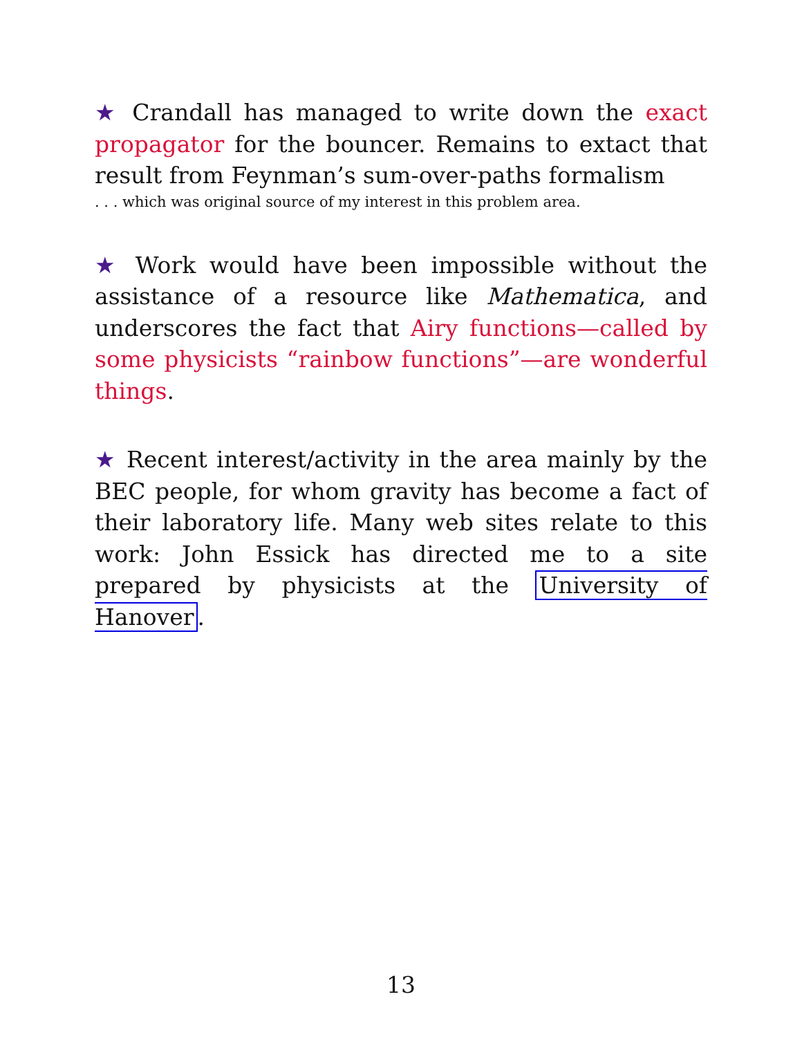★ Crandall has managed to write down the exact propagator for the bouncer. Remains to extact that result from Feynman’s sum-over-paths formalism
. . . which was original source of my interest in this problem area.
★ Work would have been impossible without the assistance of a resource like Mathematica, and underscores the fact that Airy functions—called by some physicists “rainbow functions”—are wonderful things.
★ Recent interest/activity in the area mainly by the BEC people, for whom gravity has become a fact of their laboratory life. Many web sites relate to this work: John Essick has directed me to a site prepared by physicists at the University of Hanover.
13